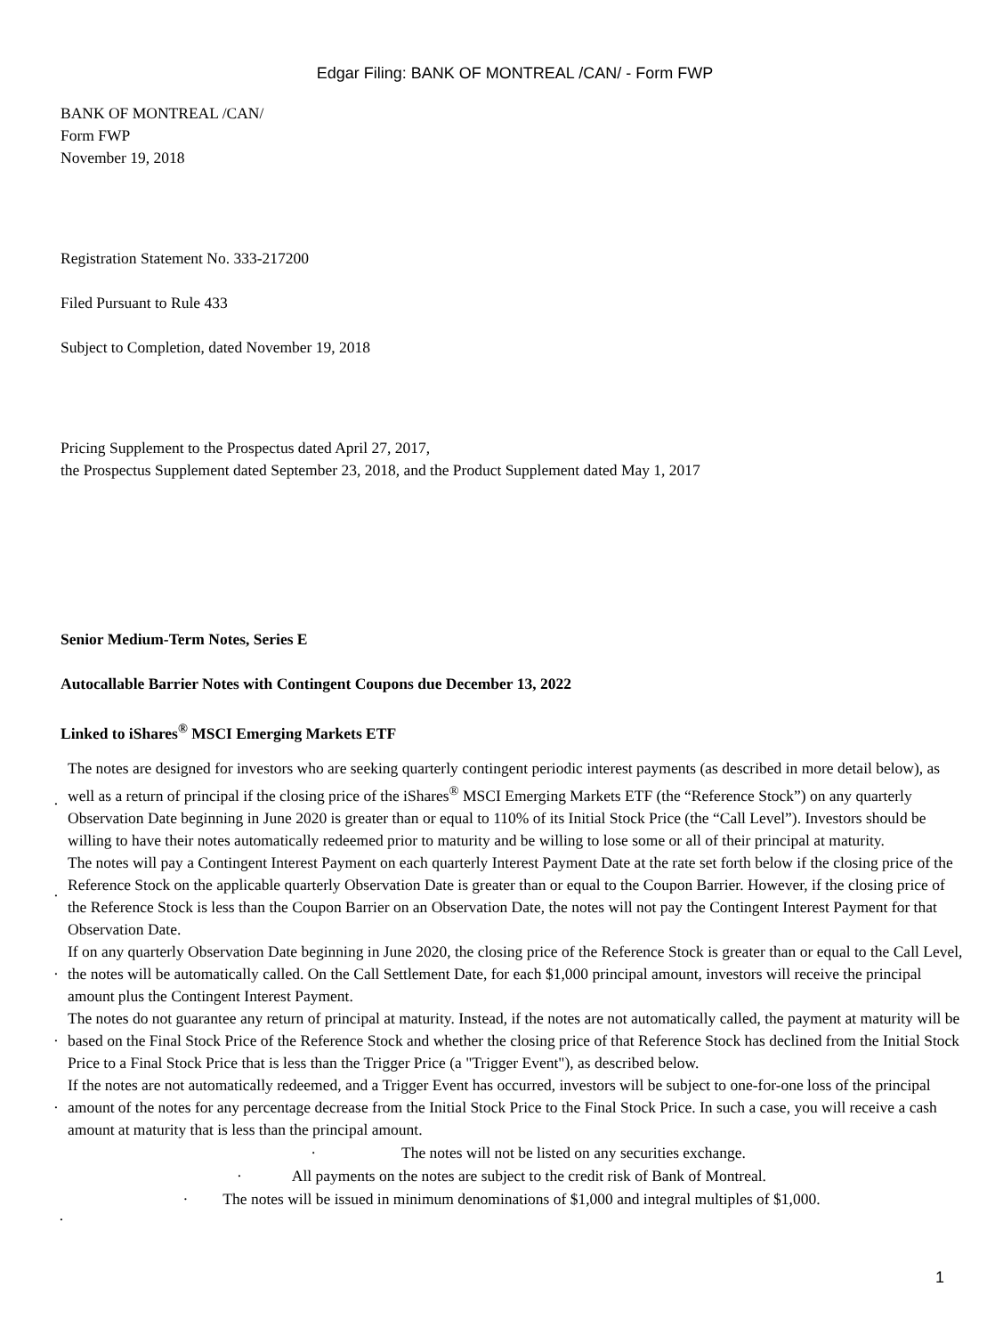Edgar Filing: BANK OF MONTREAL /CAN/ - Form FWP
BANK OF MONTREAL /CAN/
Form FWP
November 19, 2018
Registration Statement No. 333-217200
Filed Pursuant to Rule 433
Subject to Completion, dated November 19, 2018
Pricing Supplement to the Prospectus dated April 27, 2017,
the Prospectus Supplement dated September 23, 2018, and the Product Supplement dated May 1, 2017
Senior Medium-Term Notes, Series E
Autocallable Barrier Notes with Contingent Coupons due December 13, 2022
Linked to iShares<sup>®</sup> MSCI Emerging Markets ETF
· The notes are designed for investors who are seeking quarterly contingent periodic interest payments (as described in more detail below), as well as a return of principal if the closing price of the iShares<sup>®</sup> MSCI Emerging Markets ETF (the “Reference Stock”) on any quarterly Observation Date beginning in June 2020 is greater than or equal to 110% of its Initial Stock Price (the “Call Level”). Investors should be willing to have their notes automatically redeemed prior to maturity and be willing to lose some or all of their principal at maturity.
· The notes will pay a Contingent Interest Payment on each quarterly Interest Payment Date at the rate set forth below if the closing price of the Reference Stock on the applicable quarterly Observation Date is greater than or equal to the Coupon Barrier. However, if the closing price of the Reference Stock is less than the Coupon Barrier on an Observation Date, the notes will not pay the Contingent Interest Payment for that Observation Date.
· If on any quarterly Observation Date beginning in June 2020, the closing price of the Reference Stock is greater than or equal to the Call Level, the notes will be automatically called. On the Call Settlement Date, for each $1,000 principal amount, investors will receive the principal amount plus the Contingent Interest Payment.
· The notes do not guarantee any return of principal at maturity. Instead, if the notes are not automatically called, the payment at maturity will be based on the Final Stock Price of the Reference Stock and whether the closing price of that Reference Stock has declined from the Initial Stock Price to a Final Stock Price that is less than the Trigger Price (a "Trigger Event"), as described below.
· If the notes are not automatically redeemed, and a Trigger Event has occurred, investors will be subject to one-for-one loss of the principal amount of the notes for any percentage decrease from the Initial Stock Price to the Final Stock Price. In such a case, you will receive a cash amount at maturity that is less than the principal amount.
· The notes will not be listed on any securities exchange.
· All payments on the notes are subject to the credit risk of Bank of Montreal.
· The notes will be issued in minimum denominations of $1,000 and integral multiples of $1,000.
·
1